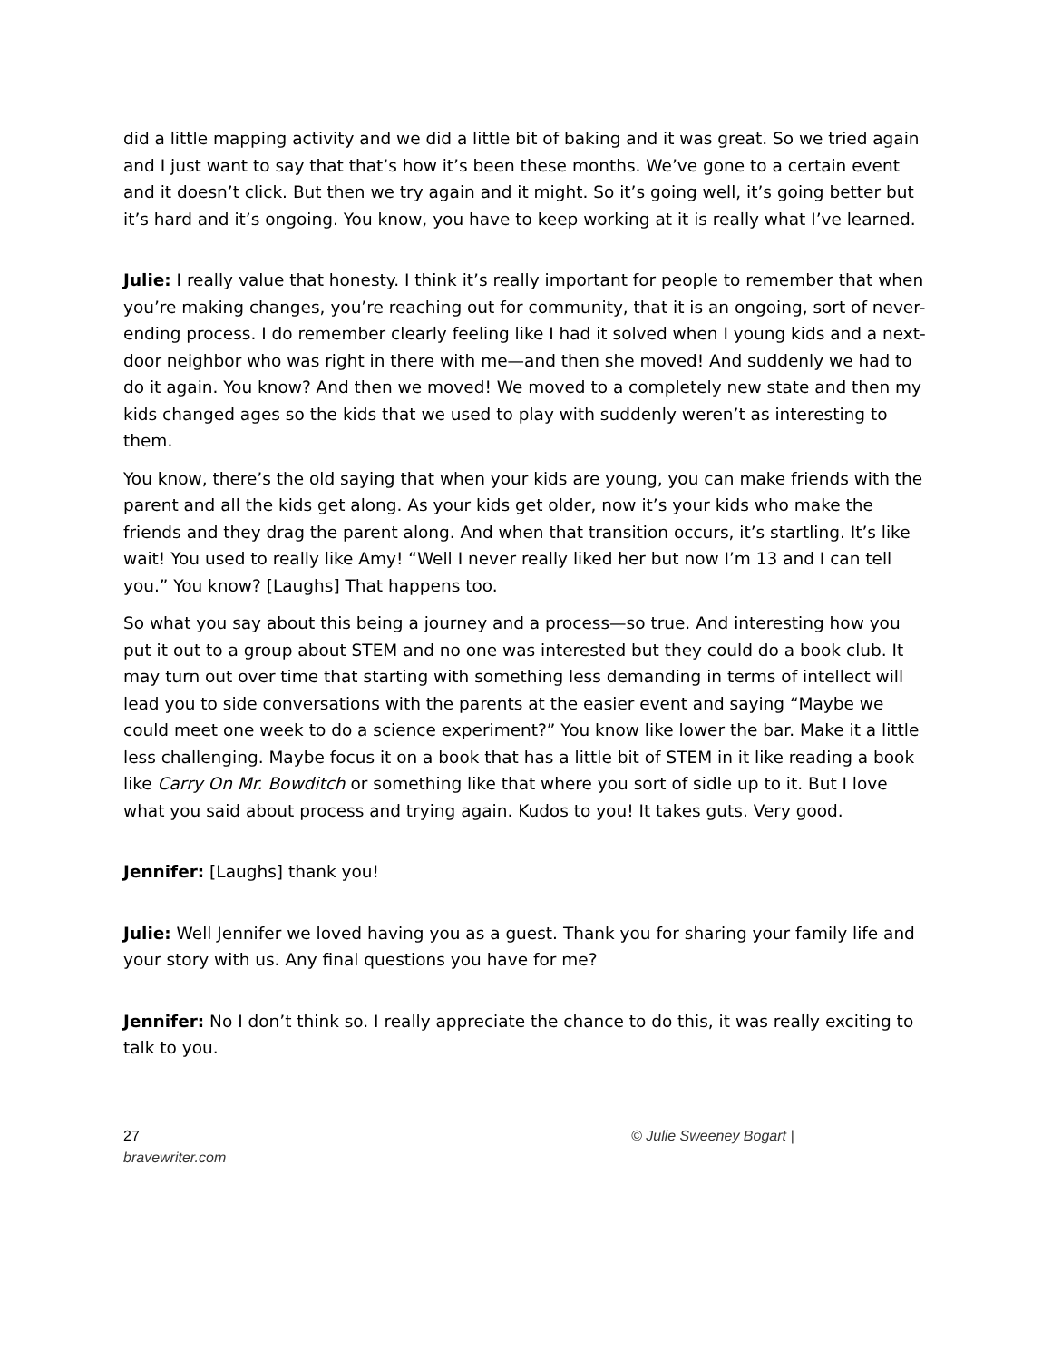did a little mapping activity and we did a little bit of baking and it was great. So we tried again and I just want to say that that’s how it’s been these months. We’ve gone to a certain event and it doesn’t click. But then we try again and it might. So it’s going well, it’s going better but it’s hard and it’s ongoing. You know, you have to keep working at it is really what I’ve learned.
Julie: I really value that honesty. I think it’s really important for people to remember that when you’re making changes, you’re reaching out for community, that it is an ongoing, sort of never-ending process. I do remember clearly feeling like I had it solved when I young kids and a next-door neighbor who was right in there with me—and then she moved! And suddenly we had to do it again. You know? And then we moved! We moved to a completely new state and then my kids changed ages so the kids that we used to play with suddenly weren’t as interesting to them.
You know, there’s the old saying that when your kids are young, you can make friends with the parent and all the kids get along. As your kids get older, now it’s your kids who make the friends and they drag the parent along. And when that transition occurs, it’s startling. It’s like wait! You used to really like Amy! “Well I never really liked her but now I’m 13 and I can tell you.” You know? [Laughs] That happens too.
So what you say about this being a journey and a process—so true. And interesting how you put it out to a group about STEM and no one was interested but they could do a book club. It may turn out over time that starting with something less demanding in terms of intellect will lead you to side conversations with the parents at the easier event and saying “Maybe we could meet one week to do a science experiment?” You know like lower the bar. Make it a little less challenging. Maybe focus it on a book that has a little bit of STEM in it like reading a book like Carry On Mr. Bowditch or something like that where you sort of sidle up to it. But I love what you said about process and trying again. Kudos to you! It takes guts. Very good.
Jennifer: [Laughs] thank you!
Julie: Well Jennifer we loved having you as a guest. Thank you for sharing your family life and your story with us. Any final questions you have for me?
Jennifer: No I don’t think so. I really appreciate the chance to do this, it was really exciting to talk to you.
27
bravewriter.com
© Julie Sweeney Bogart |